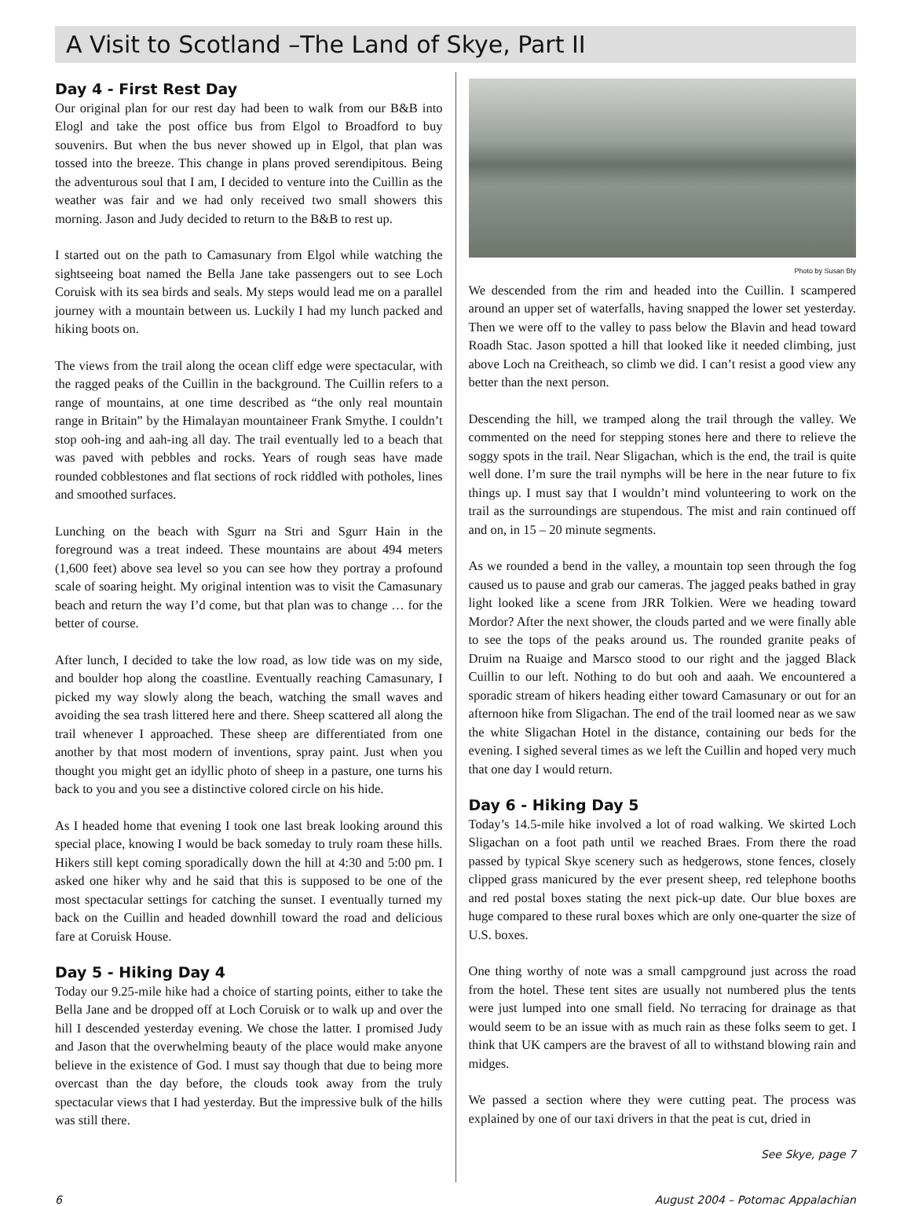A Visit to Scotland –The Land of Skye, Part II
Day 4 - First Rest Day
Our original plan for our rest day had been to walk from our B&B into Elogl and take the post office bus from Elgol to Broadford to buy souvenirs. But when the bus never showed up in Elgol, that plan was tossed into the breeze. This change in plans proved serendipitous. Being the adventurous soul that I am, I decided to venture into the Cuillin as the weather was fair and we had only received two small showers this morning. Jason and Judy decided to return to the B&B to rest up.
I started out on the path to Camasunary from Elgol while watching the sightseeing boat named the Bella Jane take passengers out to see Loch Coruisk with its sea birds and seals. My steps would lead me on a parallel journey with a mountain between us. Luckily I had my lunch packed and hiking boots on.
The views from the trail along the ocean cliff edge were spectacular, with the ragged peaks of the Cuillin in the background. The Cuillin refers to a range of mountains, at one time described as “the only real mountain range in Britain” by the Himalayan mountaineer Frank Smythe. I couldn’t stop ooh-ing and aah-ing all day. The trail eventually led to a beach that was paved with pebbles and rocks. Years of rough seas have made rounded cobblestones and flat sections of rock riddled with potholes, lines and smoothed surfaces.
Lunching on the beach with Sgurr na Stri and Sgurr Hain in the foreground was a treat indeed. These mountains are about 494 meters (1,600 feet) above sea level so you can see how they portray a profound scale of soaring height. My original intention was to visit the Camasunary beach and return the way I’d come, but that plan was to change … for the better of course.
After lunch, I decided to take the low road, as low tide was on my side, and boulder hop along the coastline. Eventually reaching Camasunary, I picked my way slowly along the beach, watching the small waves and avoiding the sea trash littered here and there. Sheep scattered all along the trail whenever I approached. These sheep are differentiated from one another by that most modern of inventions, spray paint. Just when you thought you might get an idyllic photo of sheep in a pasture, one turns his back to you and you see a distinctive colored circle on his hide.
As I headed home that evening I took one last break looking around this special place, knowing I would be back someday to truly roam these hills. Hikers still kept coming sporadically down the hill at 4:30 and 5:00 pm. I asked one hiker why and he said that this is supposed to be one of the most spectacular settings for catching the sunset. I eventually turned my back on the Cuillin and headed downhill toward the road and delicious fare at Coruisk House.
Day 5 - Hiking Day 4
Today our 9.25-mile hike had a choice of starting points, either to take the Bella Jane and be dropped off at Loch Coruisk or to walk up and over the hill I descended yesterday evening. We chose the latter. I promised Judy and Jason that the overwhelming beauty of the place would make anyone believe in the existence of God. I must say though that due to being more overcast than the day before, the clouds took away from the truly spectacular views that I had yesterday. But the impressive bulk of the hills was still there.
Photo by Susan Bly
We descended from the rim and headed into the Cuillin. I scampered around an upper set of waterfalls, having snapped the lower set yesterday. Then we were off to the valley to pass below the Blavin and head toward Roadh Stac. Jason spotted a hill that looked like it needed climbing, just above Loch na Creitheach, so climb we did. I can’t resist a good view any better than the next person.
Descending the hill, we tramped along the trail through the valley. We commented on the need for stepping stones here and there to relieve the soggy spots in the trail. Near Sligachan, which is the end, the trail is quite well done. I’m sure the trail nymphs will be here in the near future to fix things up. I must say that I wouldn’t mind volunteering to work on the trail as the surroundings are stupendous. The mist and rain continued off and on, in 15 – 20 minute segments.
As we rounded a bend in the valley, a mountain top seen through the fog caused us to pause and grab our cameras. The jagged peaks bathed in gray light looked like a scene from JRR Tolkien. Were we heading toward Mordor? After the next shower, the clouds parted and we were finally able to see the tops of the peaks around us. The rounded granite peaks of Druim na Ruaige and Marsco stood to our right and the jagged Black Cuillin to our left. Nothing to do but ooh and aaah. We encountered a sporadic stream of hikers heading either toward Camasunary or out for an afternoon hike from Sligachan. The end of the trail loomed near as we saw the white Sligachan Hotel in the distance, containing our beds for the evening. I sighed several times as we left the Cuillin and hoped very much that one day I would return.
Day 6 - Hiking Day 5
Today’s 14.5-mile hike involved a lot of road walking. We skirted Loch Sligachan on a foot path until we reached Braes. From there the road passed by typical Skye scenery such as hedgerows, stone fences, closely clipped grass manicured by the ever present sheep, red telephone booths and red postal boxes stating the next pick-up date. Our blue boxes are huge compared to these rural boxes which are only one-quarter the size of U.S. boxes.
One thing worthy of note was a small campground just across the road from the hotel. These tent sites are usually not numbered plus the tents were just lumped into one small field. No terracing for drainage as that would seem to be an issue with as much rain as these folks seem to get. I think that UK campers are the bravest of all to withstand blowing rain and midges.
We passed a section where they were cutting peat. The process was explained by one of our taxi drivers in that the peat is cut, dried in
See Skye, page 7
6 August 2004 – Potomac Appalachian